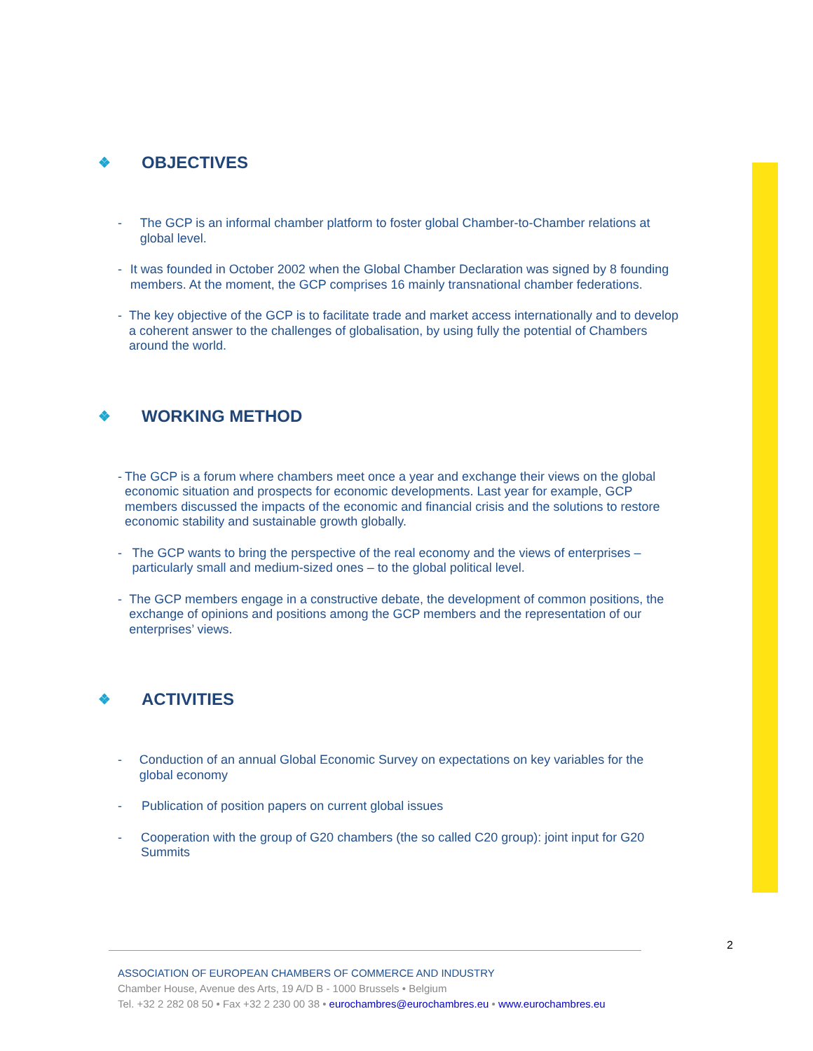❖ OBJECTIVES
- The GCP is an informal chamber platform to foster global Chamber-to-Chamber relations at global level.
- It was founded in October 2002 when the Global Chamber Declaration was signed by 8 founding members. At the moment, the GCP comprises 16 mainly transnational chamber federations.
- The key objective of the GCP is to facilitate trade and market access internationally and to develop a coherent answer to the challenges of globalisation, by using fully the potential of Chambers around the world.
❖ WORKING METHOD
- The GCP is a forum where chambers meet once a year and exchange their views on the global economic situation and prospects for economic developments. Last year for example, GCP members discussed the impacts of the economic and financial crisis and the solutions to restore economic stability and sustainable growth globally.
- The GCP wants to bring the perspective of the real economy and the views of enterprises – particularly small and medium-sized ones – to the global political level.
- The GCP members engage in a constructive debate, the development of common positions, the exchange of opinions and positions among the GCP members and the representation of our enterprises’ views.
❖ ACTIVITIES
- Conduction of an annual Global Economic Survey on expectations on key variables for the global economy
- Publication of position papers on current global issues
- Cooperation with the group of G20 chambers (the so called C20 group): joint input for G20 Summits
2
ASSOCIATION OF EUROPEAN CHAMBERS OF COMMERCE AND INDUSTRY
Chamber House, Avenue des Arts, 19 A/D B - 1000 Brussels • Belgium
Tel. +32 2 282 08 50 • Fax +32 2 230 00 38 • eurochambres@eurochambres.eu • www.eurochambres.eu